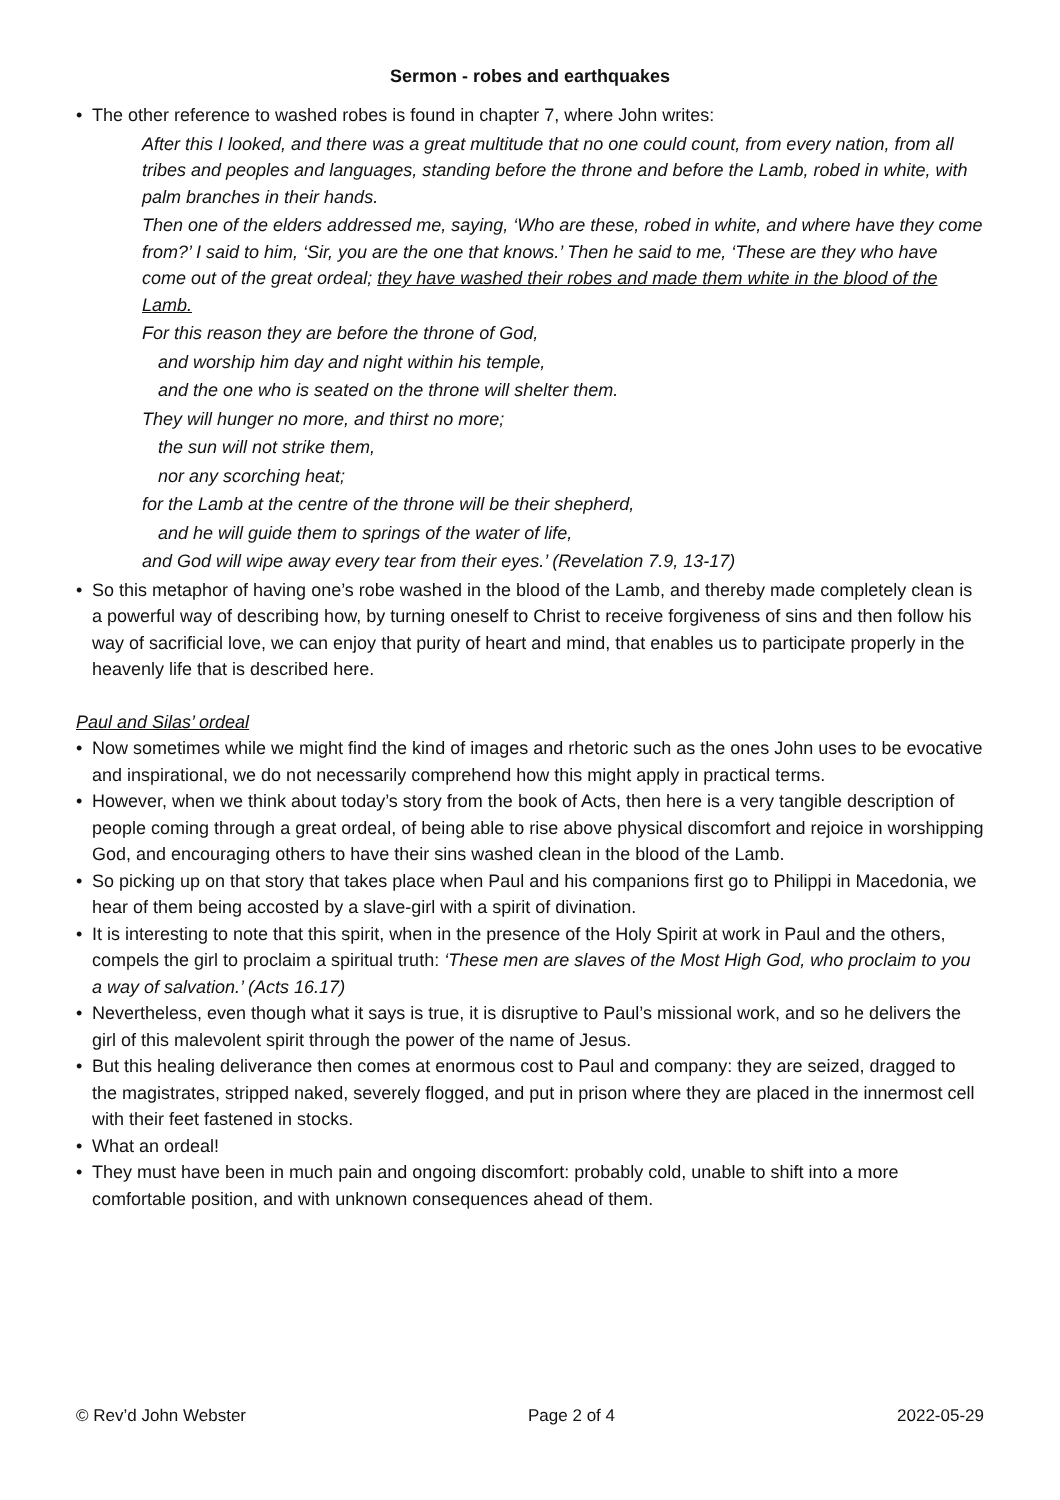Sermon - robes and earthquakes
• The other reference to washed robes is found in chapter 7, where John writes:
After this I looked, and there was a great multitude that no one could count, from every nation, from all tribes and peoples and languages, standing before the throne and before the Lamb, robed in white, with palm branches in their hands.
Then one of the elders addressed me, saying, ‘Who are these, robed in white, and where have they come from?’ I said to him, ‘Sir, you are the one that knows.’ Then he said to me, ‘These are they who have come out of the great ordeal; they have washed their robes and made them white in the blood of the Lamb.
For this reason they are before the throne of God,
and worship him day and night within his temple,
and the one who is seated on the throne will shelter them.
They will hunger no more, and thirst no more;
the sun will not strike them,
nor any scorching heat;
for the Lamb at the centre of the throne will be their shepherd,
and he will guide them to springs of the water of life,
and God will wipe away every tear from their eyes.’ (Revelation 7.9, 13-17)
• So this metaphor of having one’s robe washed in the blood of the Lamb, and thereby made completely clean is a powerful way of describing how, by turning oneself to Christ to receive forgiveness of sins and then follow his way of sacrificial love, we can enjoy that purity of heart and mind, that enables us to participate properly in the heavenly life that is described here.
Paul and Silas’ ordeal
• Now sometimes while we might find the kind of images and rhetoric such as the ones John uses to be evocative and inspirational, we do not necessarily comprehend how this might apply in practical terms.
• However, when we think about today’s story from the book of Acts, then here is a very tangible description of people coming through a great ordeal, of being able to rise above physical discomfort and rejoice in worshipping God, and encouraging others to have their sins washed clean in the blood of the Lamb.
• So picking up on that story that takes place when Paul and his companions first go to Philippi in Macedonia, we hear of them being accosted by a slave-girl with a spirit of divination.
• It is interesting to note that this spirit, when in the presence of the Holy Spirit at work in Paul and the others, compels the girl to proclaim a spiritual truth: ‘These men are slaves of the Most High God, who proclaim to you a way of salvation.’ (Acts 16.17)
• Nevertheless, even though what it says is true, it is disruptive to Paul’s missional work, and so he delivers the girl of this malevolent spirit through the power of the name of Jesus.
• But this healing deliverance then comes at enormous cost to Paul and company: they are seized, dragged to the magistrates, stripped naked, severely flogged, and put in prison where they are placed in the innermost cell with their feet fastened in stocks.
• What an ordeal!
• They must have been in much pain and ongoing discomfort: probably cold, unable to shift into a more comfortable position, and with unknown consequences ahead of them.
© Rev’d John Webster Page 2 of 4 2022-05-29